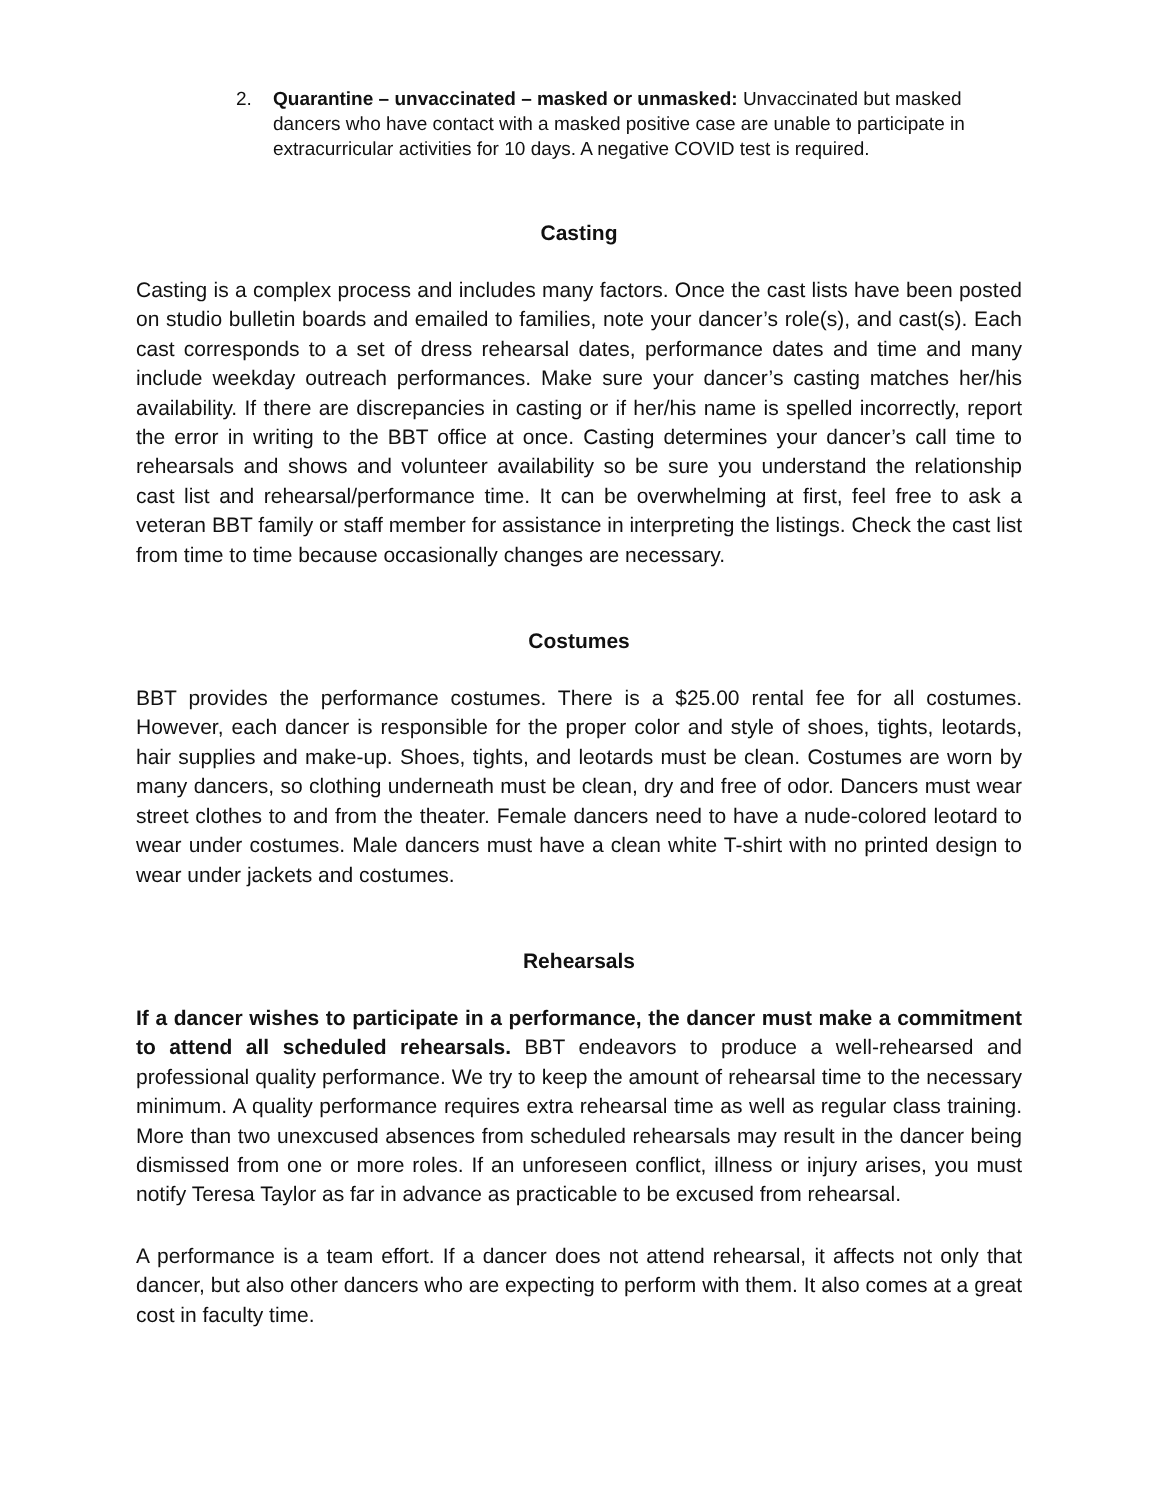2. Quarantine – unvaccinated – masked or unmasked: Unvaccinated but masked dancers who have contact with a masked positive case are unable to participate in extracurricular activities for 10 days. A negative COVID test is required.
Casting
Casting is a complex process and includes many factors. Once the cast lists have been posted on studio bulletin boards and emailed to families, note your dancer’s role(s), and cast(s). Each cast corresponds to a set of dress rehearsal dates, performance dates and time and many include weekday outreach performances. Make sure your dancer’s casting matches her/his availability. If there are discrepancies in casting or if her/his name is spelled incorrectly, report the error in writing to the BBT office at once. Casting determines your dancer’s call time to rehearsals and shows and volunteer availability so be sure you understand the relationship cast list and rehearsal/performance time. It can be overwhelming at first, feel free to ask a veteran BBT family or staff member for assistance in interpreting the listings. Check the cast list from time to time because occasionally changes are necessary.
Costumes
BBT provides the performance costumes. There is a $25.00 rental fee for all costumes. However, each dancer is responsible for the proper color and style of shoes, tights, leotards, hair supplies and make-up. Shoes, tights, and leotards must be clean. Costumes are worn by many dancers, so clothing underneath must be clean, dry and free of odor. Dancers must wear street clothes to and from the theater. Female dancers need to have a nude-colored leotard to wear under costumes. Male dancers must have a clean white T-shirt with no printed design to wear under jackets and costumes.
Rehearsals
If a dancer wishes to participate in a performance, the dancer must make a commitment to attend all scheduled rehearsals. BBT endeavors to produce a well-rehearsed and professional quality performance. We try to keep the amount of rehearsal time to the necessary minimum. A quality performance requires extra rehearsal time as well as regular class training. More than two unexcused absences from scheduled rehearsals may result in the dancer being dismissed from one or more roles. If an unforeseen conflict, illness or injury arises, you must notify Teresa Taylor as far in advance as practicable to be excused from rehearsal.
A performance is a team effort. If a dancer does not attend rehearsal, it affects not only that dancer, but also other dancers who are expecting to perform with them. It also comes at a great cost in faculty time.